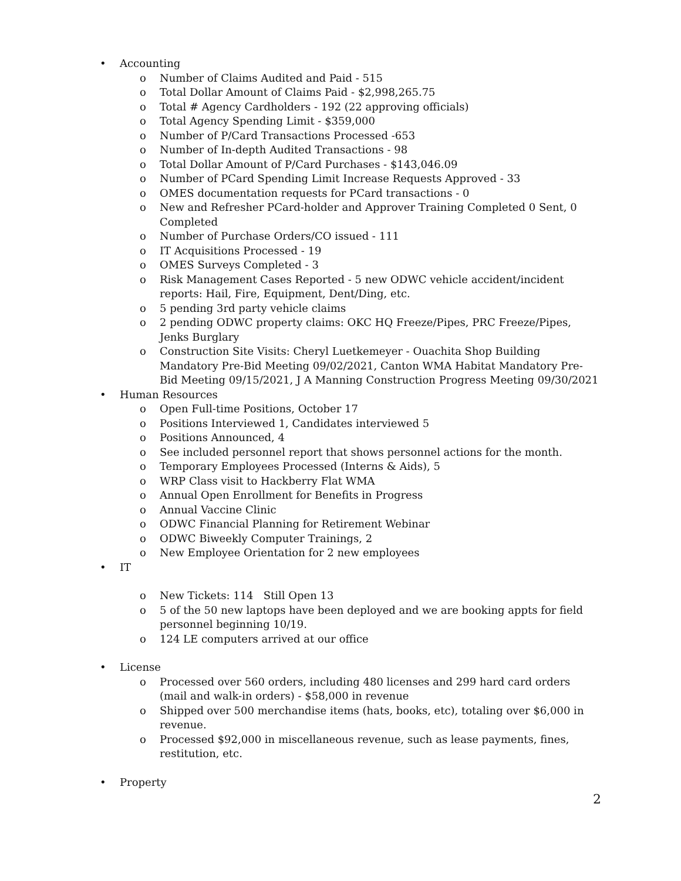• Accounting
o Number of Claims Audited and Paid - 515
o Total Dollar Amount of Claims Paid - $2,998,265.75
o Total # Agency Cardholders - 192 (22 approving officials)
o Total Agency Spending Limit - $359,000
o Number of P/Card Transactions Processed -653
o Number of In-depth Audited Transactions - 98
o Total Dollar Amount of P/Card Purchases - $143,046.09
o Number of PCard Spending Limit Increase Requests Approved - 33
o OMES documentation requests for PCard transactions - 0
o New and Refresher PCard-holder and Approver Training Completed 0 Sent, 0 Completed
o Number of Purchase Orders/CO issued - 111
o IT Acquisitions Processed - 19
o OMES Surveys Completed - 3
o Risk Management Cases Reported - 5 new ODWC vehicle accident/incident reports: Hail, Fire, Equipment, Dent/Ding, etc.
o 5 pending 3rd party vehicle claims
o 2 pending ODWC property claims: OKC HQ Freeze/Pipes, PRC Freeze/Pipes, Jenks Burglary
o Construction Site Visits: Cheryl Luetkemeyer - Ouachita Shop Building Mandatory Pre-Bid Meeting 09/02/2021, Canton WMA Habitat Mandatory Pre-Bid Meeting 09/15/2021, J A Manning Construction Progress Meeting 09/30/2021
• Human Resources
o Open Full-time Positions, October 17
o Positions Interviewed 1, Candidates interviewed 5
o Positions Announced, 4
o See included personnel report that shows personnel actions for the month.
o Temporary Employees Processed (Interns & Aids), 5
o WRP Class visit to Hackberry Flat WMA
o Annual Open Enrollment for Benefits in Progress
o Annual Vaccine Clinic
o ODWC Financial Planning for Retirement Webinar
o ODWC Biweekly Computer Trainings, 2
o New Employee Orientation for 2 new employees
• IT
o New Tickets: 114 Still Open 13
o 5 of the 50 new laptops have been deployed and we are booking appts for field personnel beginning 10/19.
o 124 LE computers arrived at our office
• License
o Processed over 560 orders, including 480 licenses and 299 hard card orders (mail and walk-in orders) - $58,000 in revenue
o Shipped over 500 merchandise items (hats, books, etc), totaling over $6,000 in revenue.
o Processed $92,000 in miscellaneous revenue, such as lease payments, fines, restitution, etc.
• Property
2